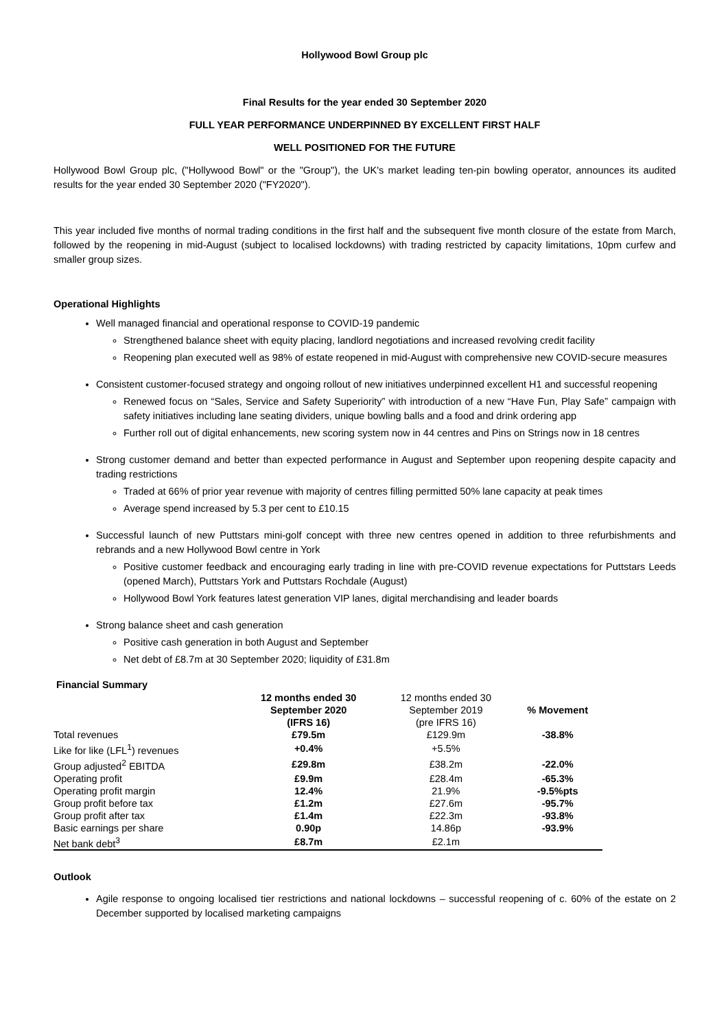Hollywood Bowl Group plc
Final Results for the year ended 30 September 2020
FULL YEAR PERFORMANCE UNDERPINNED BY EXCELLENT FIRST HALF
WELL POSITIONED FOR THE FUTURE
Hollywood Bowl Group plc, ("Hollywood Bowl" or the "Group"), the UK's market leading ten-pin bowling operator, announces its audited results for the year ended 30 September 2020 ("FY2020").
This year included five months of normal trading conditions in the first half and the subsequent five month closure of the estate from March, followed by the reopening in mid-August (subject to localised lockdowns) with trading restricted by capacity limitations, 10pm curfew and smaller group sizes.
Operational Highlights
Well managed financial and operational response to COVID-19 pandemic
Strengthened balance sheet with equity placing, landlord negotiations and increased revolving credit facility
Reopening plan executed well as 98% of estate reopened in mid-August with comprehensive new COVID-secure measures
Consistent customer-focused strategy and ongoing rollout of new initiatives underpinned excellent H1 and successful reopening
Renewed focus on “Sales, Service and Safety Superiority” with introduction of a new “Have Fun, Play Safe” campaign with safety initiatives including lane seating dividers, unique bowling balls and a food and drink ordering app
Further roll out of digital enhancements, new scoring system now in 44 centres and Pins on Strings now in 18 centres
Strong customer demand and better than expected performance in August and September upon reopening despite capacity and trading restrictions
Traded at 66% of prior year revenue with majority of centres filling permitted 50% lane capacity at peak times
Average spend increased by 5.3 per cent to £10.15
Successful launch of new Puttstars mini-golf concept with three new centres opened in addition to three refurbishments and rebrands and a new Hollywood Bowl centre in York
Positive customer feedback and encouraging early trading in line with pre-COVID revenue expectations for Puttstars Leeds (opened March), Puttstars York and Puttstars Rochdale (August)
Hollywood Bowl York features latest generation VIP lanes, digital merchandising and leader boards
Strong balance sheet and cash generation
Positive cash generation in both August and September
Net debt of £8.7m at 30 September 2020; liquidity of £31.8m
Financial Summary
| | 12 months ended 30 September 2020 (IFRS 16) | 12 months ended 30 September 2019 (pre IFRS 16) | % Movement |
| Total revenues | £79.5m | £129.9m | -38.8% |
| Like for like (LFL<sup>1</sup>) revenues | +0.4% | +5.5% | |
| Group adjusted<sup>2</sup> EBITDA | £29.8m | £38.2m | -22.0% |
| Operating profit | £9.9m | £28.4m | -65.3% |
| Operating profit margin | 12.4% | 21.9% | -9.5%pts |
| Group profit before tax | £1.2m | £27.6m | -95.7% |
| Group profit after tax | £1.4m | £22.3m | -93.8% |
| Basic earnings per share | 0.90p | 14.86p | -93.9% |
| Net bank debt<sup>3</sup> | £8.7m | £2.1m | |
Outlook
Agile response to ongoing localised tier restrictions and national lockdowns – successful reopening of c. 60% of the estate on 2 December supported by localised marketing campaigns